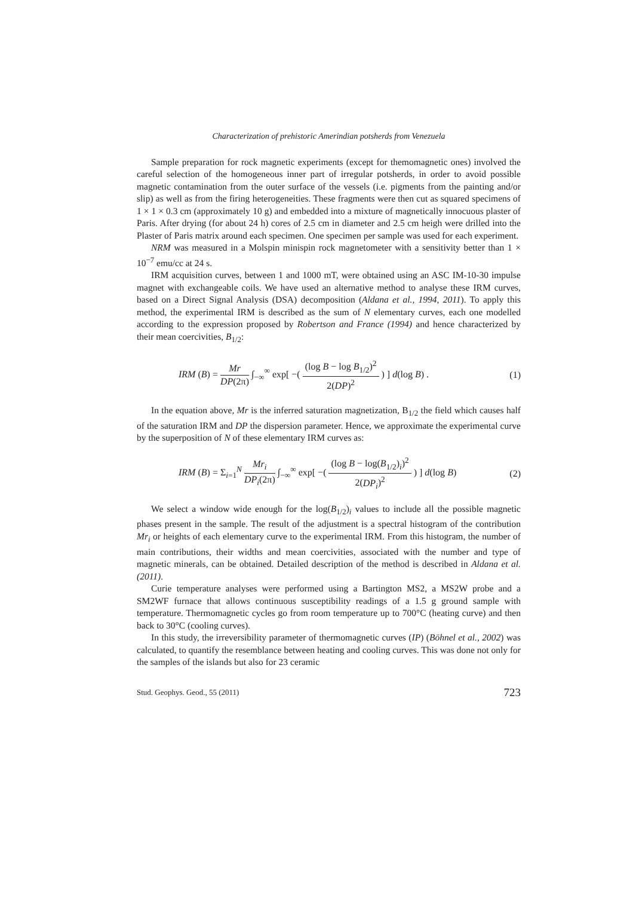Characterization of prehistoric Amerindian potsherds from Venezuela
Sample preparation for rock magnetic experiments (except for themomagnetic ones) involved the careful selection of the homogeneous inner part of irregular potsherds, in order to avoid possible magnetic contamination from the outer surface of the vessels (i.e. pigments from the painting and/or slip) as well as from the firing heterogeneities. These fragments were then cut as squared specimens of 1 × 1 × 0.3 cm (approximately 10 g) and embedded into a mixture of magnetically innocuous plaster of Paris. After drying (for about 24 h) cores of 2.5 cm in diameter and 2.5 cm heigh were drilled into the Plaster of Paris matrix around each specimen. One specimen per sample was used for each experiment.
NRM was measured in a Molspin minispin rock magnetometer with a sensitivity better than 1 × 10<sup>−7</sup> emu/cc at 24 s.
IRM acquisition curves, between 1 and 1000 mT, were obtained using an ASC IM-10-30 impulse magnet with exchangeable coils. We have used an alternative method to analyse these IRM curves, based on a Direct Signal Analysis (DSA) decomposition (Aldana et al., 1994, 2011). To apply this method, the experimental IRM is described as the sum of N elementary curves, each one modelled according to the expression proposed by Robertson and France (1994) and hence characterized by their mean coercivities, B<sub>1/2</sub>:
IRM (B) = Mr DP(2π) ∫<sub>−∞</sub><sup>∞</sup> exp[ −( (log B − log B<sub>1/2</sub>)<sup>2</sup> 2(DP)<sup>2</sup> ) ] d(log B) . (1)
In the equation above, Mr is the inferred saturation magnetization, B<sub>1/2</sub> the field which causes half of the saturation IRM and DP the dispersion parameter. Hence, we approximate the experimental curve by the superposition of N of these elementary IRM curves as:
IRM (B) = Σ<sub>i=1</sub><sup>N</sup> Mr<sub>i</sub> DP<sub>i</sub>(2π) ∫<sub>−∞</sub><sup>∞</sup> exp[ −( (log B − log(B<sub>1/2</sub>)<sub>i</sub>)<sup>2</sup> 2(DP<sub>i</sub>)<sup>2</sup> ) ] d(log B) (2)
We select a window wide enough for the log(B<sub>1/2</sub>)<sub>i</sub> values to include all the possible magnetic phases present in the sample. The result of the adjustment is a spectral histogram of the contribution Mr<sub>i</sub> or heights of each elementary curve to the experimental IRM. From this histogram, the number of main contributions, their widths and mean coercivities, associated with the number and type of magnetic minerals, can be obtained. Detailed description of the method is described in Aldana et al. (2011).
Curie temperature analyses were performed using a Bartington MS2, a MS2W probe and a SM2WF furnace that allows continuous susceptibility readings of a 1.5 g ground sample with temperature. Thermomagnetic cycles go from room temperature up to 700°C (heating curve) and then back to 30°C (cooling curves).
In this study, the irreversibility parameter of thermomagnetic curves (IP) (Böhnel et al., 2002) was calculated, to quantify the resemblance between heating and cooling curves. This was done not only for the samples of the islands but also for 23 ceramic
Stud. Geophys. Geod., 55 (2011) 723